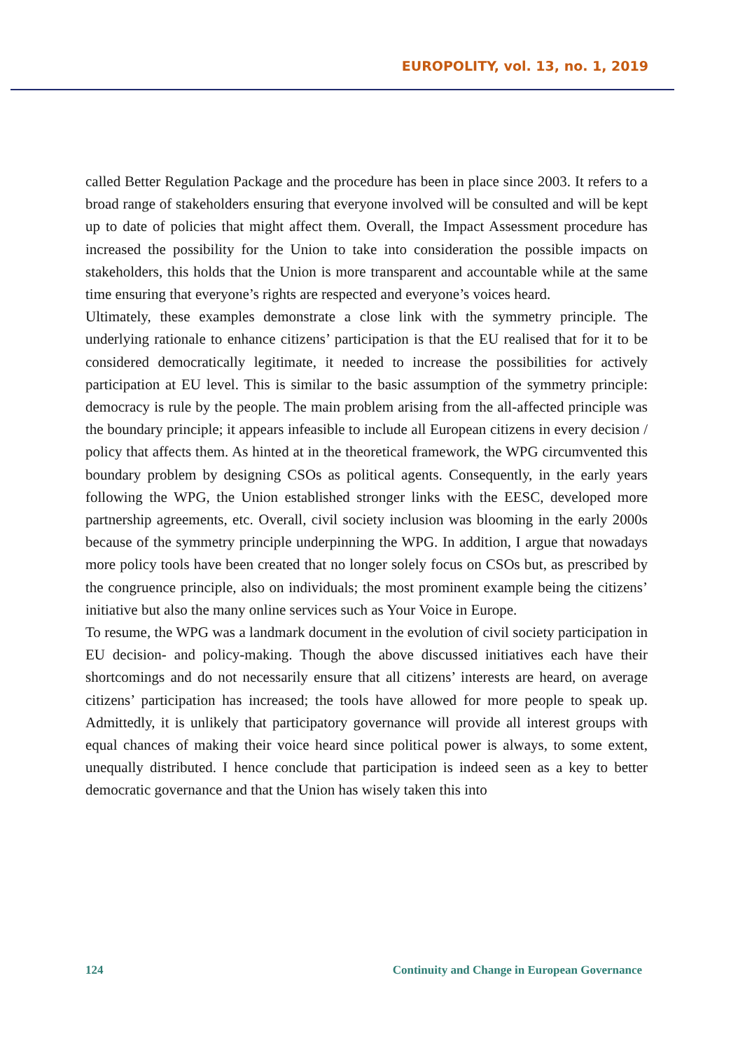EUROPOLITY, vol. 13, no. 1, 2019
called Better Regulation Package and the procedure has been in place since 2003. It refers to a broad range of stakeholders ensuring that everyone involved will be consulted and will be kept up to date of policies that might affect them. Overall, the Impact Assessment procedure has increased the possibility for the Union to take into consideration the possible impacts on stakeholders, this holds that the Union is more transparent and accountable while at the same time ensuring that everyone’s rights are respected and everyone’s voices heard.
Ultimately, these examples demonstrate a close link with the symmetry principle. The underlying rationale to enhance citizens’ participation is that the EU realised that for it to be considered democratically legitimate, it needed to increase the possibilities for actively participation at EU level. This is similar to the basic assumption of the symmetry principle: democracy is rule by the people. The main problem arising from the all-affected principle was the boundary principle; it appears infeasible to include all European citizens in every decision / policy that affects them. As hinted at in the theoretical framework, the WPG circumvented this boundary problem by designing CSOs as political agents. Consequently, in the early years following the WPG, the Union established stronger links with the EESC, developed more partnership agreements, etc. Overall, civil society inclusion was blooming in the early 2000s because of the symmetry principle underpinning the WPG. In addition, I argue that nowadays more policy tools have been created that no longer solely focus on CSOs but, as prescribed by the congruence principle, also on individuals; the most prominent example being the citizens’ initiative but also the many online services such as Your Voice in Europe.
To resume, the WPG was a landmark document in the evolution of civil society participation in EU decision- and policy-making. Though the above discussed initiatives each have their shortcomings and do not necessarily ensure that all citizens’ interests are heard, on average citizens’ participation has increased; the tools have allowed for more people to speak up. Admittedly, it is unlikely that participatory governance will provide all interest groups with equal chances of making their voice heard since political power is always, to some extent, unequally distributed. I hence conclude that participation is indeed seen as a key to better democratic governance and that the Union has wisely taken this into
124 Continuity and Change in European Governance